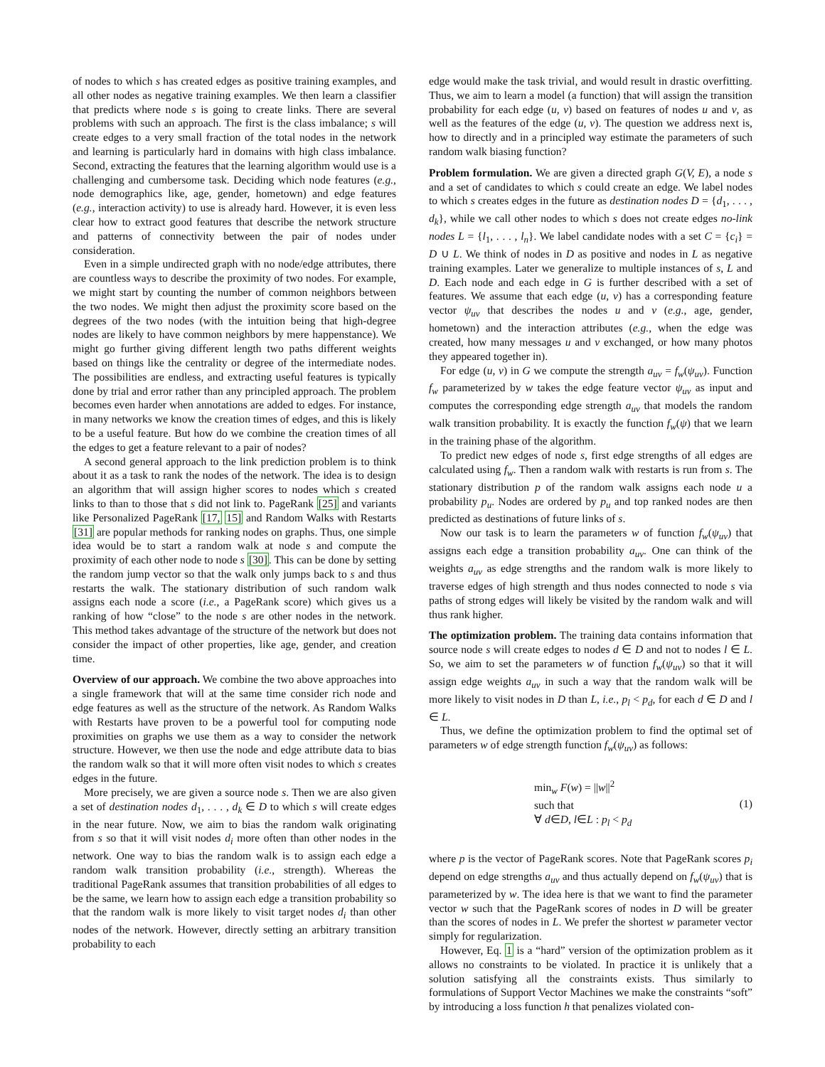of nodes to which s has created edges as positive training examples, and all other nodes as negative training examples. We then learn a classifier that predicts where node s is going to create links. There are several problems with such an approach. The first is the class imbalance; s will create edges to a very small fraction of the total nodes in the network and learning is particularly hard in domains with high class imbalance. Second, extracting the features that the learning algorithm would use is a challenging and cumbersome task. Deciding which node features (e.g., node demographics like, age, gender, hometown) and edge features (e.g., interaction activity) to use is already hard. However, it is even less clear how to extract good features that describe the network structure and patterns of connectivity between the pair of nodes under consideration.
Even in a simple undirected graph with no node/edge attributes, there are countless ways to describe the proximity of two nodes. For example, we might start by counting the number of common neighbors between the two nodes. We might then adjust the proximity score based on the degrees of the two nodes (with the intuition being that high-degree nodes are likely to have common neighbors by mere happenstance). We might go further giving different length two paths different weights based on things like the centrality or degree of the intermediate nodes. The possibilities are endless, and extracting useful features is typically done by trial and error rather than any principled approach. The problem becomes even harder when annotations are added to edges. For instance, in many networks we know the creation times of edges, and this is likely to be a useful feature. But how do we combine the creation times of all the edges to get a feature relevant to a pair of nodes?
A second general approach to the link prediction problem is to think about it as a task to rank the nodes of the network. The idea is to design an algorithm that will assign higher scores to nodes which s created links to than to those that s did not link to. PageRank [25] and variants like Personalized PageRank [17, 15] and Random Walks with Restarts [31] are popular methods for ranking nodes on graphs. Thus, one simple idea would be to start a random walk at node s and compute the proximity of each other node to node s [30]. This can be done by setting the random jump vector so that the walk only jumps back to s and thus restarts the walk. The stationary distribution of such random walk assigns each node a score (i.e., a PageRank score) which gives us a ranking of how “close” to the node s are other nodes in the network. This method takes advantage of the structure of the network but does not consider the impact of other properties, like age, gender, and creation time.
Overview of our approach. We combine the two above approaches into a single framework that will at the same time consider rich node and edge features as well as the structure of the network. As Random Walks with Restarts have proven to be a powerful tool for computing node proximities on graphs we use them as a way to consider the network structure. However, we then use the node and edge attribute data to bias the random walk so that it will more often visit nodes to which s creates edges in the future.
More precisely, we are given a source node s. Then we are also given a set of destination nodes d<sub>1</sub>, . . . , d<sub>k</sub> ∈ D to which s will create edges in the near future. Now, we aim to bias the random walk originating from s so that it will visit nodes d<sub>i</sub> more often than other nodes in the network. One way to bias the random walk is to assign each edge a random walk transition probability (i.e., strength). Whereas the traditional PageRank assumes that transition probabilities of all edges to be the same, we learn how to assign each edge a transition probability so that the random walk is more likely to visit target nodes d<sub>i</sub> than other nodes of the network. However, directly setting an arbitrary transition probability to each
edge would make the task trivial, and would result in drastic overfitting. Thus, we aim to learn a model (a function) that will assign the transition probability for each edge (u, v) based on features of nodes u and v, as well as the features of the edge (u, v). The question we address next is, how to directly and in a principled way estimate the parameters of such random walk biasing function?
Problem formulation. We are given a directed graph G(V, E), a node s and a set of candidates to which s could create an edge. We label nodes to which s creates edges in the future as destination nodes D = {d<sub>1</sub>, . . . , d<sub>k</sub>}, while we call other nodes to which s does not create edges no-link nodes L = {l<sub>1</sub>, . . . , l<sub>n</sub>}. We label candidate nodes with a set C = {c<sub>i</sub>} = D ∪ L. We think of nodes in D as positive and nodes in L as negative training examples. Later we generalize to multiple instances of s, L and D. Each node and each edge in G is further described with a set of features. We assume that each edge (u, v) has a corresponding feature vector ψ<sub>uv</sub> that describes the nodes u and v (e.g., age, gender, hometown) and the interaction attributes (e.g., when the edge was created, how many messages u and v exchanged, or how many photos they appeared together in).
For edge (u, v) in G we compute the strength a<sub>uv</sub> = f<sub>w</sub>(ψ<sub>uv</sub>). Function f<sub>w</sub> parameterized by w takes the edge feature vector ψ<sub>uv</sub> as input and computes the corresponding edge strength a<sub>uv</sub> that models the random walk transition probability. It is exactly the function f<sub>w</sub>(ψ) that we learn in the training phase of the algorithm.
To predict new edges of node s, first edge strengths of all edges are calculated using f<sub>w</sub>. Then a random walk with restarts is run from s. The stationary distribution p of the random walk assigns each node u a probability p<sub>u</sub>. Nodes are ordered by p<sub>u</sub> and top ranked nodes are then predicted as destinations of future links of s.
Now our task is to learn the parameters w of function f<sub>w</sub>(ψ<sub>uv</sub>) that assigns each edge a transition probability a<sub>uv</sub>. One can think of the weights a<sub>uv</sub> as edge strengths and the random walk is more likely to traverse edges of high strength and thus nodes connected to node s via paths of strong edges will likely be visited by the random walk and will thus rank higher.
The optimization problem. The training data contains information that source node s will create edges to nodes d ∈ D and not to nodes l ∈ L. So, we aim to set the parameters w of function f<sub>w</sub>(ψ<sub>uv</sub>) so that it will assign edge weights a<sub>uv</sub> in such a way that the random walk will be more likely to visit nodes in D than L, i.e., p<sub>l</sub> < p<sub>d</sub>, for each d ∈ D and l ∈ L.
Thus, we define the optimization problem to find the optimal set of parameters w of edge strength function f<sub>w</sub>(ψ<sub>uv</sub>) as follows:
min<sub>w</sub> F(w) = ||w||<sup>2</sup>
such that
∀ d∈D, l∈L : p<sub>l</sub> < p<sub>d</sub>
(1)
where p is the vector of PageRank scores. Note that PageRank scores p<sub>i</sub> depend on edge strengths a<sub>uv</sub> and thus actually depend on f<sub>w</sub>(ψ<sub>uv</sub>) that is parameterized by w. The idea here is that we want to find the parameter vector w such that the PageRank scores of nodes in D will be greater than the scores of nodes in L. We prefer the shortest w parameter vector simply for regularization.
However, Eq. 1 is a “hard” version of the optimization problem as it allows no constraints to be violated. In practice it is unlikely that a solution satisfying all the constraints exists. Thus similarly to formulations of Support Vector Machines we make the constraints “soft” by introducing a loss function h that penalizes violated con-